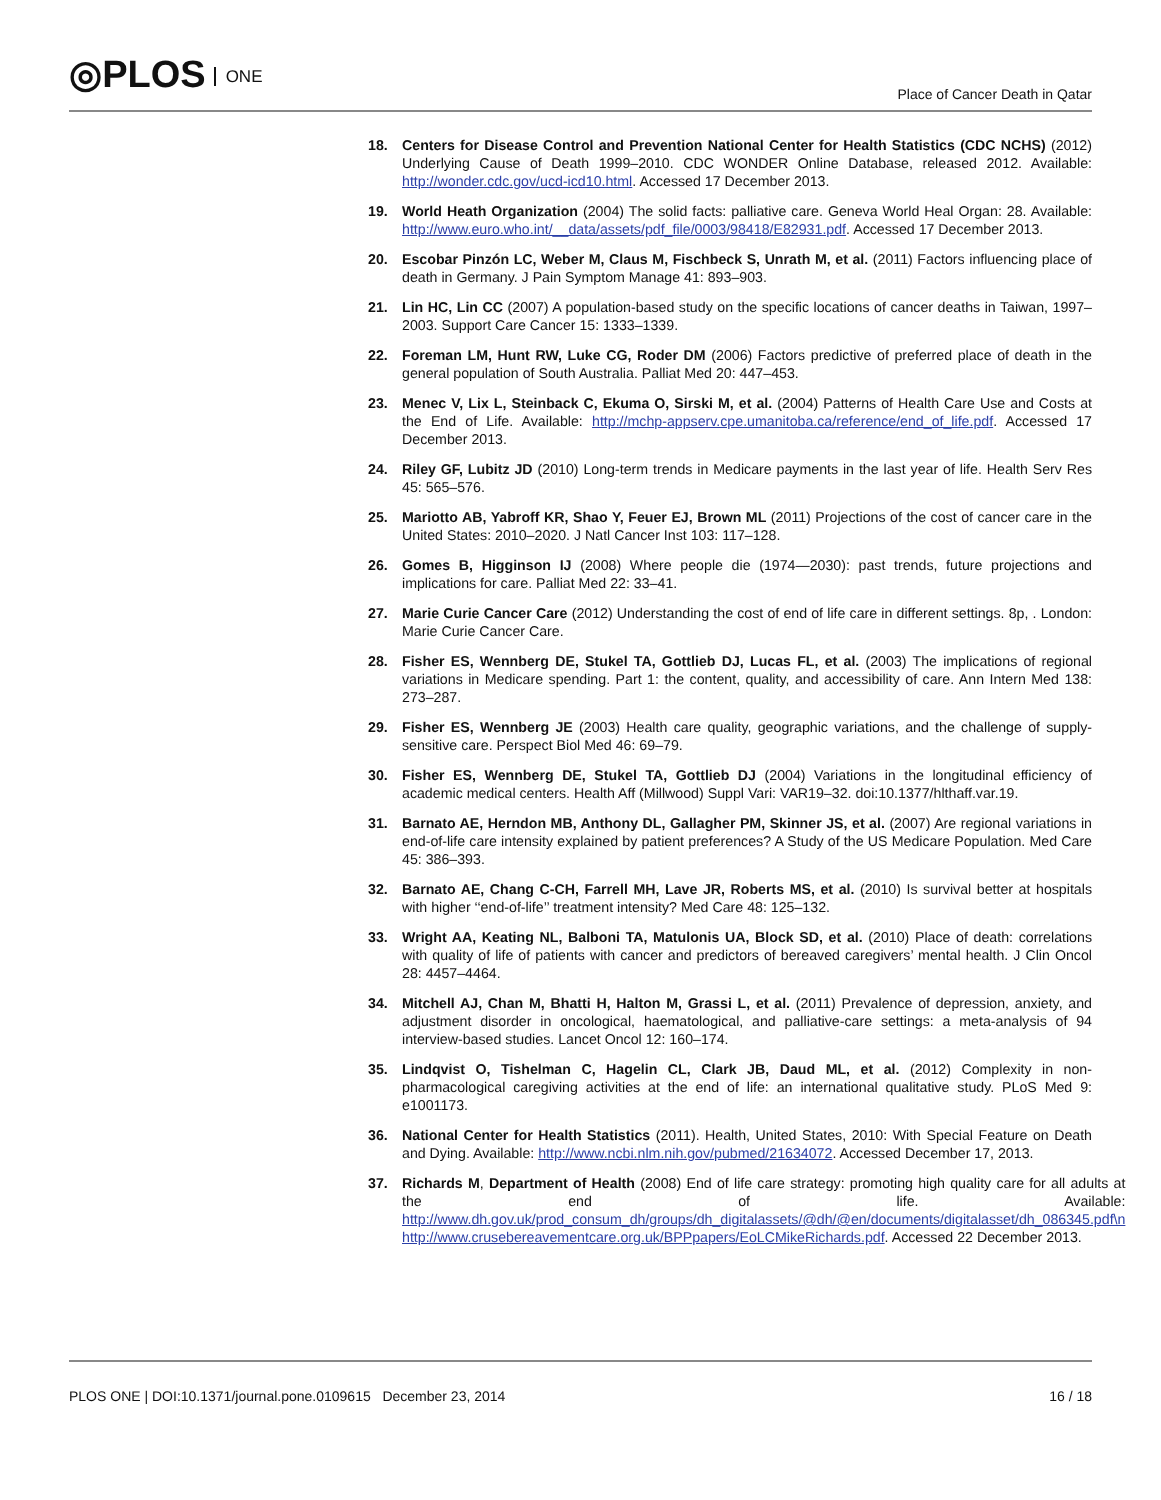◎PLOS ONE Place of Cancer Death in Qatar
18. Centers for Disease Control and Prevention National Center for Health Statistics (CDC NCHS) (2012) Underlying Cause of Death 1999–2010. CDC WONDER Online Database, released 2012. Available: http://wonder.cdc.gov/ucd-icd10.html. Accessed 17 December 2013.
19. World Heath Organization (2004) The solid facts: palliative care. Geneva World Heal Organ: 28. Available: http://www.euro.who.int/__data/assets/pdf_file/0003/98418/E82931.pdf. Accessed 17 December 2013.
20. Escobar Pinzón LC, Weber M, Claus M, Fischbeck S, Unrath M, et al. (2011) Factors influencing place of death in Germany. J Pain Symptom Manage 41: 893–903.
21. Lin HC, Lin CC (2007) A population-based study on the specific locations of cancer deaths in Taiwan, 1997–2003. Support Care Cancer 15: 1333–1339.
22. Foreman LM, Hunt RW, Luke CG, Roder DM (2006) Factors predictive of preferred place of death in the general population of South Australia. Palliat Med 20: 447–453.
23. Menec V, Lix L, Steinback C, Ekuma O, Sirski M, et al. (2004) Patterns of Health Care Use and Costs at the End of Life. Available: http://mchp-appserv.cpe.umanitoba.ca/reference/end_of_life.pdf. Accessed 17 December 2013.
24. Riley GF, Lubitz JD (2010) Long-term trends in Medicare payments in the last year of life. Health Serv Res 45: 565–576.
25. Mariotto AB, Yabroff KR, Shao Y, Feuer EJ, Brown ML (2011) Projections of the cost of cancer care in the United States: 2010–2020. J Natl Cancer Inst 103: 117–128.
26. Gomes B, Higginson IJ (2008) Where people die (1974—2030): past trends, future projections and implications for care. Palliat Med 22: 33–41.
27. Marie Curie Cancer Care (2012) Understanding the cost of end of life care in different settings. 8p, . London: Marie Curie Cancer Care.
28. Fisher ES, Wennberg DE, Stukel TA, Gottlieb DJ, Lucas FL, et al. (2003) The implications of regional variations in Medicare spending. Part 1: the content, quality, and accessibility of care. Ann Intern Med 138: 273–287.
29. Fisher ES, Wennberg JE (2003) Health care quality, geographic variations, and the challenge of supply-sensitive care. Perspect Biol Med 46: 69–79.
30. Fisher ES, Wennberg DE, Stukel TA, Gottlieb DJ (2004) Variations in the longitudinal efficiency of academic medical centers. Health Aff (Millwood) Suppl Vari: VAR19–32. doi:10.1377/hlthaff.var.19.
31. Barnato AE, Herndon MB, Anthony DL, Gallagher PM, Skinner JS, et al. (2007) Are regional variations in end-of-life care intensity explained by patient preferences? A Study of the US Medicare Population. Med Care 45: 386–393.
32. Barnato AE, Chang C-CH, Farrell MH, Lave JR, Roberts MS, et al. (2010) Is survival better at hospitals with higher ‘‘end-of-life’’ treatment intensity? Med Care 48: 125–132.
33. Wright AA, Keating NL, Balboni TA, Matulonis UA, Block SD, et al. (2010) Place of death: correlations with quality of life of patients with cancer and predictors of bereaved caregivers’ mental health. J Clin Oncol 28: 4457–4464.
34. Mitchell AJ, Chan M, Bhatti H, Halton M, Grassi L, et al. (2011) Prevalence of depression, anxiety, and adjustment disorder in oncological, haematological, and palliative-care settings: a meta-analysis of 94 interview-based studies. Lancet Oncol 12: 160–174.
35. Lindqvist O, Tishelman C, Hagelin CL, Clark JB, Daud ML, et al. (2012) Complexity in non-pharmacological caregiving activities at the end of life: an international qualitative study. PLoS Med 9: e1001173.
36. National Center for Health Statistics (2011). Health, United States, 2010: With Special Feature on Death and Dying. Available: http://www.ncbi.nlm.nih.gov/pubmed/21634072. Accessed December 17, 2013.
37. Richards M, Department of Health (2008) End of life care strategy: promoting high quality care for all adults at the end of life. Available: http://www.dh.gov.uk/prod_consum_dh/groups/dh_digitalassets/@dh/@en/documents/digitalasset/dh_086345.pdf\n http://www.crusebereavementcare.org.uk/BPPpapers/EoLCMikeRichards.pdf. Accessed 22 December 2013.
PLOS ONE | DOI:10.1371/journal.pone.0109615 December 23, 2014
16 / 18